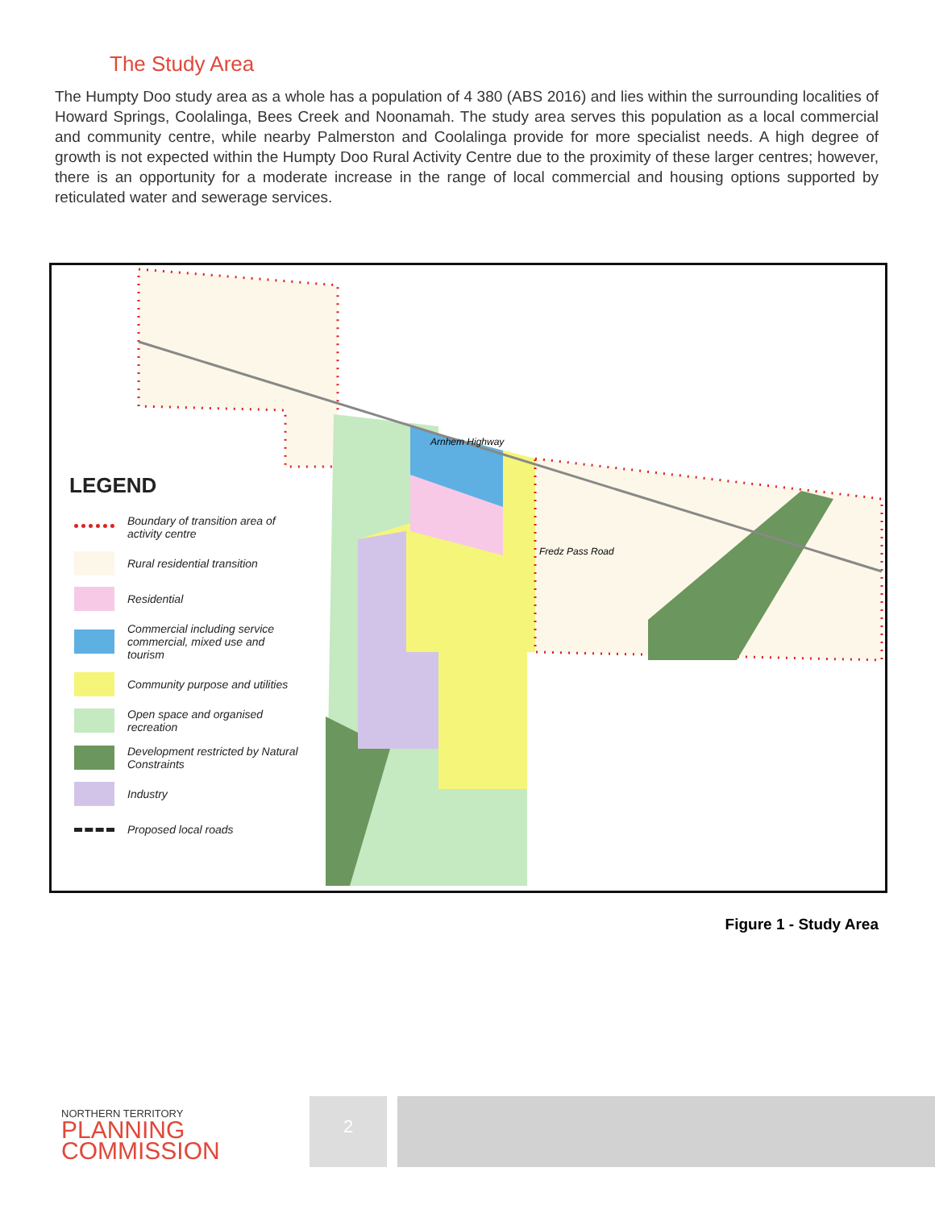The Study Area
The Humpty Doo study area as a whole has a population of 4 380 (ABS 2016) and lies within the surrounding localities of Howard Springs, Coolalinga, Bees Creek and Noonamah. The study area serves this population as a local commercial and community centre, while nearby Palmerston and Coolalinga provide for more specialist needs. A high degree of growth is not expected within the Humpty Doo Rural Activity Centre due to the proximity of these larger centres; however, there is an opportunity for a moderate increase in the range of local commercial and housing options supported by reticulated water and sewerage services.
LEGEND
Boundary of transition area of activity centre
Rural residential transition
Residential
Commercial including service commercial, mixed use and tourism
Community purpose and utilities
Open space and organised recreation
Development restricted by Natural Constraints
Industry
Proposed local roads
Arnhem Highway
Fredz Pass Road
Figure 1 - Study Area
NORTHERN TERRITORY
PLANNING
COMMISSION
2